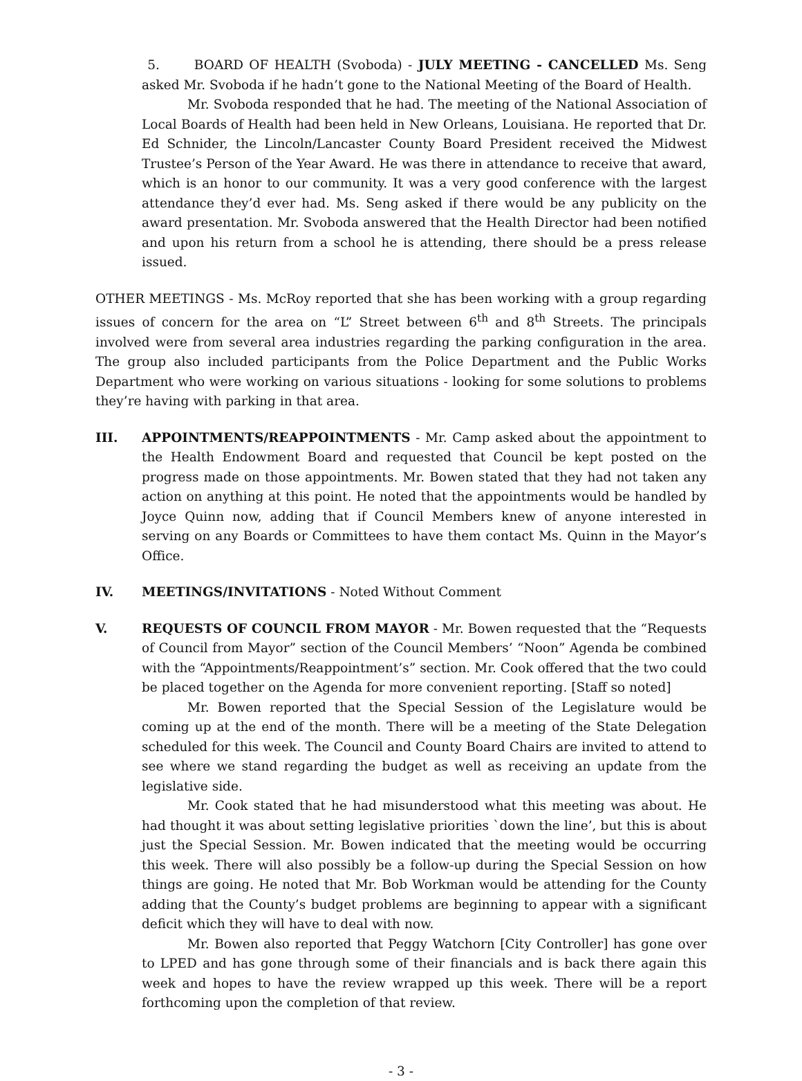5. BOARD OF HEALTH (Svoboda) - JULY MEETING - CANCELLED Ms. Seng asked Mr. Svoboda if he hadn’t gone to the National Meeting of the Board of Health.
Mr. Svoboda responded that he had. The meeting of the National Association of Local Boards of Health had been held in New Orleans, Louisiana. He reported that Dr. Ed Schnider, the Lincoln/Lancaster County Board President received the Midwest Trustee’s Person of the Year Award. He was there in attendance to receive that award, which is an honor to our community. It was a very good conference with the largest attendance they’d ever had. Ms. Seng asked if there would be any publicity on the award presentation. Mr. Svoboda answered that the Health Director had been notified and upon his return from a school he is attending, there should be a press release issued.
OTHER MEETINGS - Ms. McRoy reported that she has been working with a group regarding issues of concern for the area on “L” Street between 6<sup>th</sup> and 8<sup>th</sup> Streets. The principals involved were from several area industries regarding the parking configuration in the area. The group also included participants from the Police Department and the Public Works Department who were working on various situations - looking for some solutions to problems they’re having with parking in that area.
III. APPOINTMENTS/REAPPOINTMENTS - Mr. Camp asked about the appointment to the Health Endowment Board and requested that Council be kept posted on the progress made on those appointments. Mr. Bowen stated that they had not taken any action on anything at this point. He noted that the appointments would be handled by Joyce Quinn now, adding that if Council Members knew of anyone interested in serving on any Boards or Committees to have them contact Ms. Quinn in the Mayor’s Office.
IV. MEETINGS/INVITATIONS - Noted Without Comment
V. REQUESTS OF COUNCIL FROM MAYOR - Mr. Bowen requested that the “Requests of Council from Mayor” section of the Council Members’ “Noon” Agenda be combined with the “Appointments/Reappointment’s” section. Mr. Cook offered that the two could be placed together on the Agenda for more convenient reporting. [Staff so noted]
Mr. Bowen reported that the Special Session of the Legislature would be coming up at the end of the month. There will be a meeting of the State Delegation scheduled for this week. The Council and County Board Chairs are invited to attend to see where we stand regarding the budget as well as receiving an update from the legislative side.
Mr. Cook stated that he had misunderstood what this meeting was about. He had thought it was about setting legislative priorities `down the line’, but this is about just the Special Session. Mr. Bowen indicated that the meeting would be occurring this week. There will also possibly be a follow-up during the Special Session on how things are going. He noted that Mr. Bob Workman would be attending for the County adding that the County’s budget problems are beginning to appear with a significant deficit which they will have to deal with now.
Mr. Bowen also reported that Peggy Watchorn [City Controller] has gone over to LPED and has gone through some of their financials and is back there again this week and hopes to have the review wrapped up this week. There will be a report forthcoming upon the completion of that review.
- 3 -